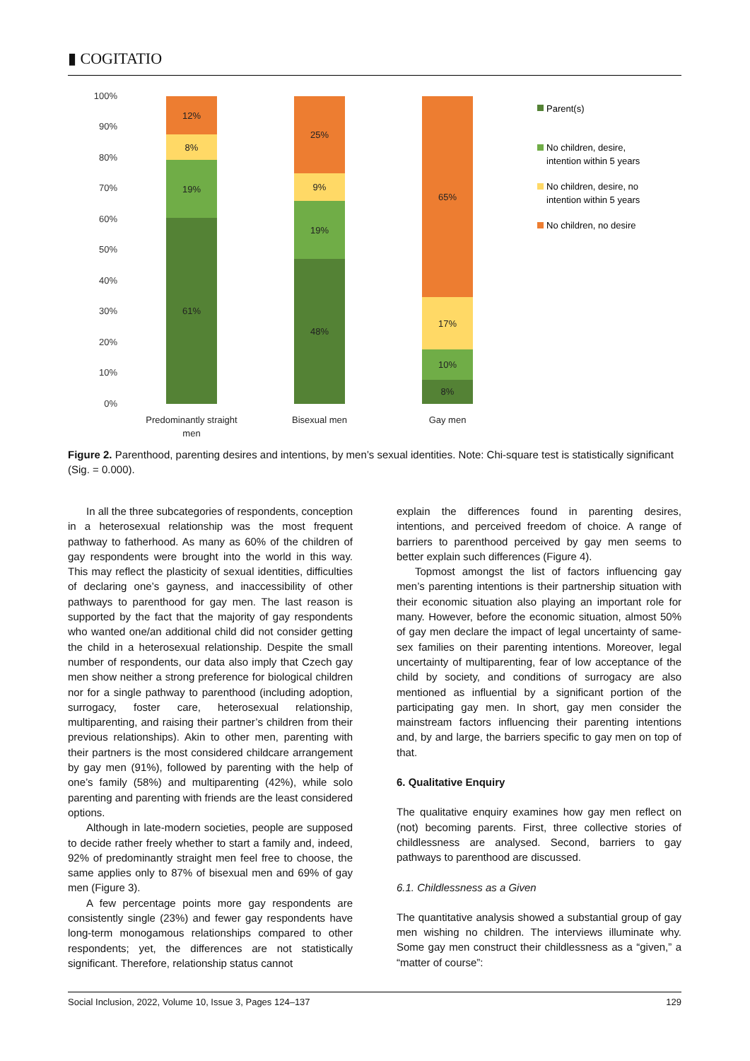▮ COGITATIO
100%
90%
80%
70%
60%
50%
40%
30%
20%
10%
0%
12%
8%
19%
61%
25%
9%
19%
48%
65%
17%
10%
8%
Predominantly straight
men
Bisexual men
Gay men
Parent(s)
No children, desire,
intention within 5 years
No children, desire, no
intention within 5 years
No children, no desire
Figure 2. Parenthood, parenting desires and intentions, by men’s sexual identities. Note: Chi-square test is statistically significant (Sig. = 0.000).
In all the three subcategories of respondents, conception in a heterosexual relationship was the most frequent pathway to fatherhood. As many as 60% of the children of gay respondents were brought into the world in this way. This may reflect the plasticity of sexual identities, difficulties of declaring one’s gayness, and inaccessibility of other pathways to parenthood for gay men. The last reason is supported by the fact that the majority of gay respondents who wanted one/an additional child did not consider getting the child in a heterosexual relationship. Despite the small number of respondents, our data also imply that Czech gay men show neither a strong preference for biological children nor for a single pathway to parenthood (including adoption, surrogacy, foster care, heterosexual relationship, multiparenting, and raising their partner’s children from their previous relationships). Akin to other men, parenting with their partners is the most considered childcare arrangement by gay men (91%), followed by parenting with the help of one’s family (58%) and multiparenting (42%), while solo parenting and parenting with friends are the least considered options.
Although in late-modern societies, people are supposed to decide rather freely whether to start a family and, indeed, 92% of predominantly straight men feel free to choose, the same applies only to 87% of bisexual men and 69% of gay men (Figure 3).
A few percentage points more gay respondents are consistently single (23%) and fewer gay respondents have long-term monogamous relationships compared to other respondents; yet, the differences are not statistically significant. Therefore, relationship status cannot
explain the differences found in parenting desires, intentions, and perceived freedom of choice. A range of barriers to parenthood perceived by gay men seems to better explain such differences (Figure 4).
Topmost amongst the list of factors influencing gay men’s parenting intentions is their partnership situation with their economic situation also playing an important role for many. However, before the economic situation, almost 50% of gay men declare the impact of legal uncertainty of same-sex families on their parenting intentions. Moreover, legal uncertainty of multiparenting, fear of low acceptance of the child by society, and conditions of surrogacy are also mentioned as influential by a significant portion of the participating gay men. In short, gay men consider the mainstream factors influencing their parenting intentions and, by and large, the barriers specific to gay men on top of that.
6. Qualitative Enquiry
The qualitative enquiry examines how gay men reflect on (not) becoming parents. First, three collective stories of childlessness are analysed. Second, barriers to gay pathways to parenthood are discussed.
6.1. Childlessness as a Given
The quantitative analysis showed a substantial group of gay men wishing no children. The interviews illuminate why. Some gay men construct their childlessness as a “given,” a “matter of course”:
Social Inclusion, 2022, Volume 10, Issue 3, Pages 124–137 129